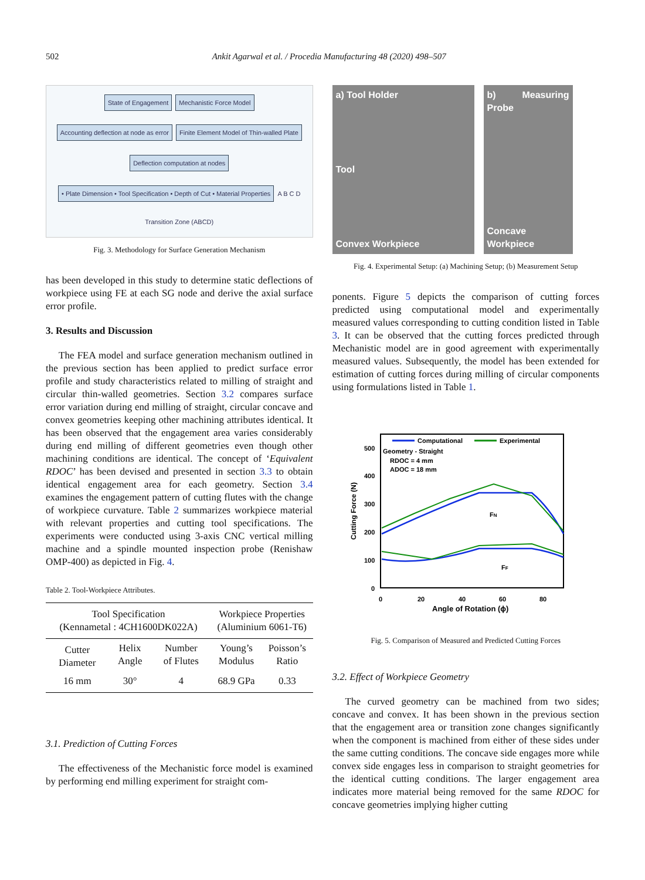502 Ankit Agarwal et al. / Procedia Manufacturing 48 (2020) 498–507
State of Engagement Mechanistic Force Model Accounting deflection at node as error Finite Element Model of Thin-walled Plate Deflection computation at nodes • Plate Dimension • Tool Specification • Depth of Cut • Material Properties A B C D Transition Zone (ABCD)
Fig. 3. Methodology for Surface Generation Mechanism
has been developed in this study to determine static deflections of workpiece using FE at each SG node and derive the axial surface error profile.
3. Results and Discussion
The FEA model and surface generation mechanism outlined in the previous section has been applied to predict surface error profile and study characteristics related to milling of straight and circular thin-walled geometries. Section 3.2 compares surface error variation during end milling of straight, circular concave and convex geometries keeping other machining attributes identical. It has been observed that the engagement area varies considerably during end milling of different geometries even though other machining conditions are identical. The concept of ‘Equivalent RDOC’ has been devised and presented in section 3.3 to obtain identical engagement area for each geometry. Section 3.4 examines the engagement pattern of cutting flutes with the change of workpiece curvature. Table 2 summarizes workpiece material with relevant properties and cutting tool specifications. The experiments were conducted using 3-axis CNC vertical milling machine and a spindle mounted inspection probe (Renishaw OMP-400) as depicted in Fig. 4.
Table 2. Tool-Workpiece Attributes.
| Tool Specification (Kennametal : 4CH1600DK022A) | | | Workpiece Properties (Aluminium 6061-T6) | |
| --- | --- | --- | --- | --- |
| Cutter Diameter | Helix Angle | Number of Flutes | Young’s Modulus | Poisson’s Ratio |
| 16 mm | 30° | 4 | 68.9 GPa | 0.33 |
3.1. Prediction of Cutting Forces
The effectiveness of the Mechanistic force model is examined by performing end milling experiment for straight com-
a) Tool Holder
Tool
Convex Workpiece
b) Measuring Probe
Concave Workpiece
Fig. 4. Experimental Setup: (a) Machining Setup; (b) Measurement Setup
ponents. Figure 5 depicts the comparison of cutting forces predicted using computational model and experimentally measured values corresponding to cutting condition listed in Table 3. It can be observed that the cutting forces predicted through Mechanistic model are in good agreement with experimentally measured values. Subsequently, the model has been extended for estimation of cutting forces during milling of circular components using formulations listed in Table 1.
Computational
Experimental
Geometry - Straight
RDOC = 4 mm
ADOC = 18 mm
500
400
300
200
100
0
0
20
40
60
80
Angle of Rotation (ϕ)
Cutting Force (N)
FN
FF
Fig. 5. Comparison of Measured and Predicted Cutting Forces
3.2. Effect of Workpiece Geometry
The curved geometry can be machined from two sides; concave and convex. It has been shown in the previous section that the engagement area or transition zone changes significantly when the component is machined from either of these sides under the same cutting conditions. The concave side engages more while convex side engages less in comparison to straight geometries for the identical cutting conditions. The larger engagement area indicates more material being removed for the same RDOC for concave geometries implying higher cutting